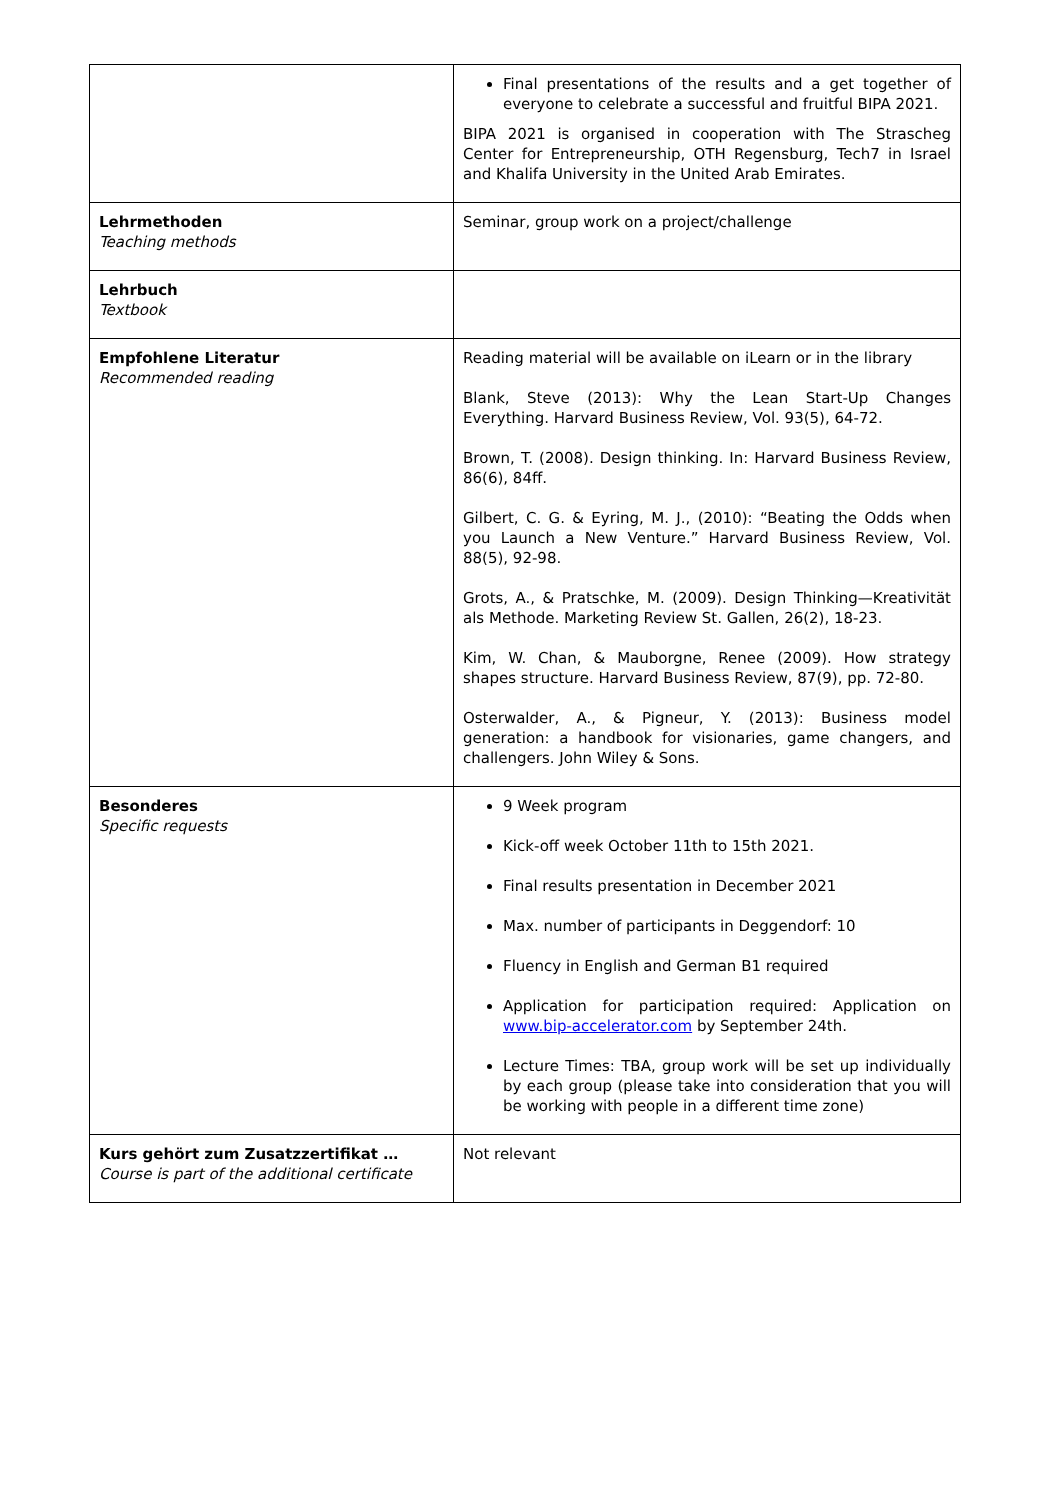| | Final presentations of the results and a get together of everyone to celebrate a successful and fruitful BIPA 2021. BIPA 2021 is organised in cooperation with The Strascheg Center for Entrepreneurship, OTH Regensburg, Tech7 in Israel and Khalifa University in the United Arab Emirates. |
| Lehrmethoden Teaching methods | Seminar, group work on a project/challenge |
| Lehrbuch Textbook | |
| Empfohlene Literatur Recommended reading | Reading material will be available on iLearn or in the library Blank, Steve (2013): Why the Lean Start-Up Changes Everything. Harvard Business Review, Vol. 93(5), 64-72. Brown, T. (2008). Design thinking. In: Harvard Business Review, 86(6), 84ff. Gilbert, C. G. & Eyring, M. J., (2010): “Beating the Odds when you Launch a New Venture.” Harvard Business Review, Vol. 88(5), 92-98. Grots, A., & Pratschke, M. (2009). Design Thinking—Kreativität als Methode. Marketing Review St. Gallen, 26(2), 18-23. Kim, W. Chan, & Mauborgne, Renee (2009). How strategy shapes structure. Harvard Business Review, 87(9), pp. 72-80. Osterwalder, A., & Pigneur, Y. (2013): Business model generation: a handbook for visionaries, game changers, and challengers. John Wiley & Sons. |
| Besonderes Specific requests | 9 Week program Kick-off week October 11th to 15th 2021. Final results presentation in December 2021 Max. number of participants in Deggendorf: 10 Fluency in English and German B1 required Application for participation required: Application on www.bip-accelerator.com by September 24th. Lecture Times: TBA, group work will be set up individually by each group (please take into consideration that you will be working with people in a different time zone) |
| Kurs gehört zum Zusatzzertifikat … Course is part of the additional certificate | Not relevant |